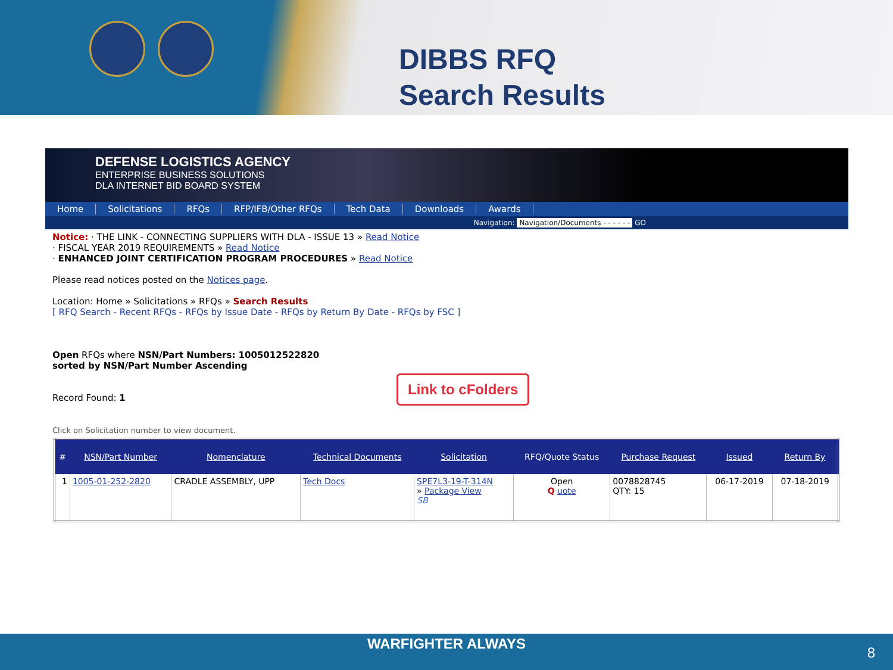DIBBS RFQ
Search Results
DEFENSE LOGISTICS AGENCY
ENTERPRISE BUSINESS SOLUTIONS
DLA INTERNET BID BOARD SYSTEM
Home Solicitations RFQs RFP/IFB/Other RFQs Tech Data Downloads Awards
Navigation: Navigation/Documents - - - - - - GO
Notice: · THE LINK - CONNECTING SUPPLIERS WITH DLA - ISSUE 13 » Read Notice
· FISCAL YEAR 2019 REQUIREMENTS » Read Notice
· ENHANCED JOINT CERTIFICATION PROGRAM PROCEDURES » Read Notice
Please read notices posted on the Notices page.
Location: Home » Solicitations » RFQs » Search Results
[ RFQ Search - Recent RFQs - RFQs by Issue Date - RFQs by Return By Date - RFQs by FSC ]
Open RFQs where NSN/Part Numbers: 1005012522820
sorted by NSN/Part Number Ascending
Record Found: 1
Click on Solicitation number to view document.
| # | NSN/Part Number | Nomenclature | Technical Documents | Solicitation | RFQ/Quote Status | Purchase Request | Issued | Return By |
| --- | --- | --- | --- | --- | --- | --- | --- | --- |
| 1 | 1005-01-252-2820 | CRADLE ASSEMBLY, UPP | Tech Docs | SPE7L3-19-T-314N » Package View SB | Open Q uote | 0078828745 QTY: 15 | 06-17-2019 | 07-18-2019 |
Link to cFolders
WARFIGHTER ALWAYS
8